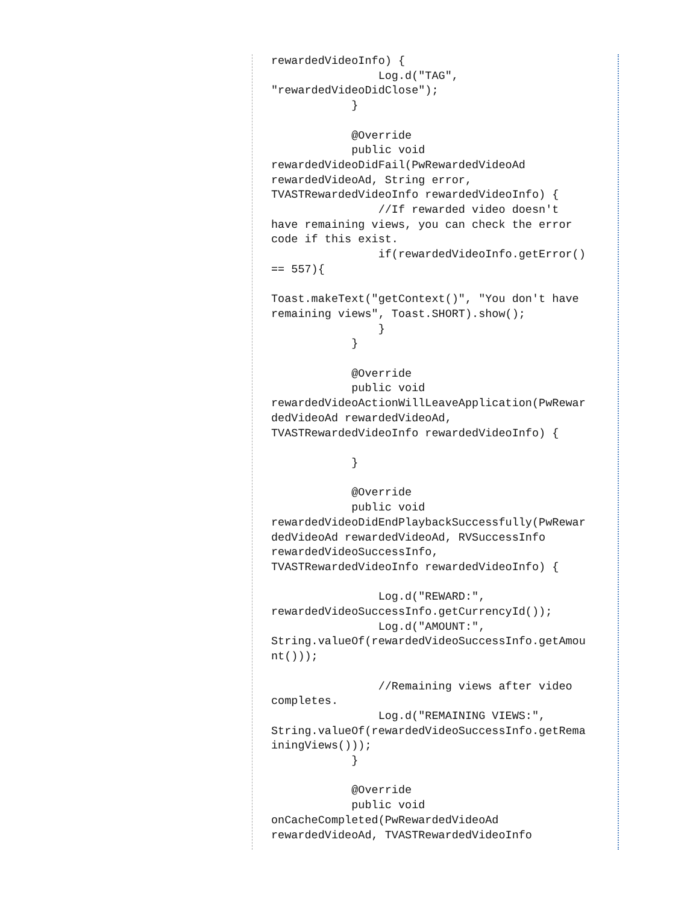rewardedVideoInfo) {
                Log.d("TAG",
"rewardedVideoDidClose");
            }

            @Override
            public void
rewardedVideoDidFail(PwRewardedVideoAd
rewardedVideoAd, String error,
TVASTRewardedVideoInfo rewardedVideoInfo) {
                //If rewarded video doesn't
have remaining views, you can check the error
code if this exist.
                if(rewardedVideoInfo.getError()
== 557){

Toast.makeText("getContext()", "You don't have
remaining views", Toast.SHORT).show();
                }
            }

            @Override
            public void
rewardedVideoActionWillLeaveApplication(PwRewar
dedVideoAd rewardedVideoAd,
TVASTRewardedVideoInfo rewardedVideoInfo) {

            }

            @Override
            public void
rewardedVideoDidEndPlaybackSuccessfully(PwRewar
dedVideoAd rewardedVideoAd, RVSuccessInfo
rewardedVideoSuccessInfo,
TVASTRewardedVideoInfo rewardedVideoInfo) {

                Log.d("REWARD:",
rewardedVideoSuccessInfo.getCurrencyId());
                Log.d("AMOUNT:",
String.valueOf(rewardedVideoSuccessInfo.getAmou
nt()));

                //Remaining views after video
completes.
                Log.d("REMAINING VIEWS:",
String.valueOf(rewardedVideoSuccessInfo.getRema
iningViews()));
            }

            @Override
            public void
onCacheCompleted(PwRewardedVideoAd
rewardedVideoAd, TVASTRewardedVideoInfo